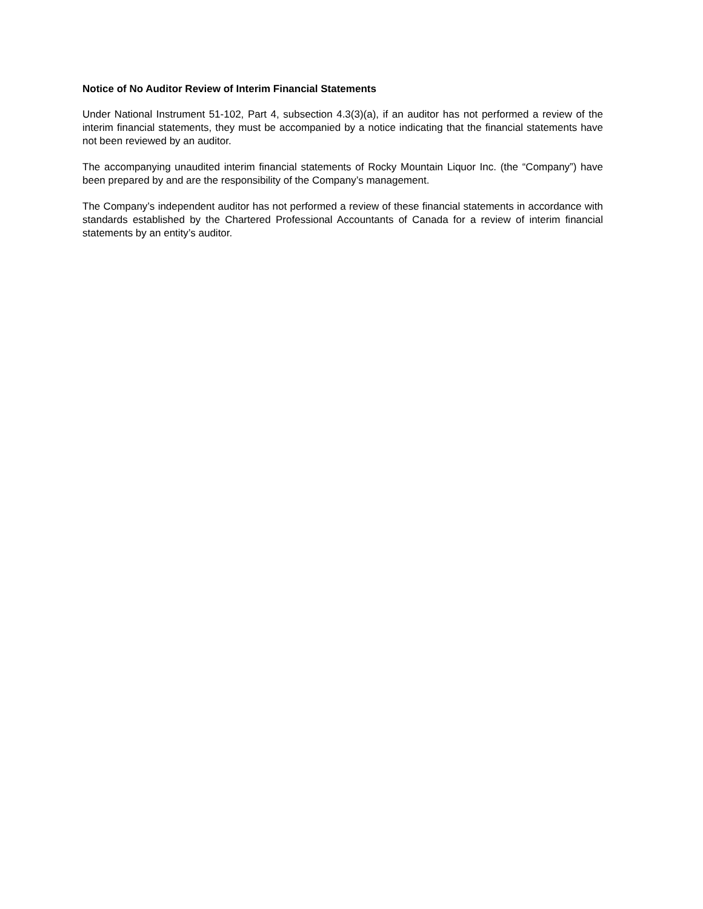Notice of No Auditor Review of Interim Financial Statements
Under National Instrument 51-102, Part 4, subsection 4.3(3)(a), if an auditor has not performed a review of the interim financial statements, they must be accompanied by a notice indicating that the financial statements have not been reviewed by an auditor.
The accompanying unaudited interim financial statements of Rocky Mountain Liquor Inc. (the “Company”) have been prepared by and are the responsibility of the Company’s management.
The Company’s independent auditor has not performed a review of these financial statements in accordance with standards established by the Chartered Professional Accountants of Canada for a review of interim financial statements by an entity’s auditor.